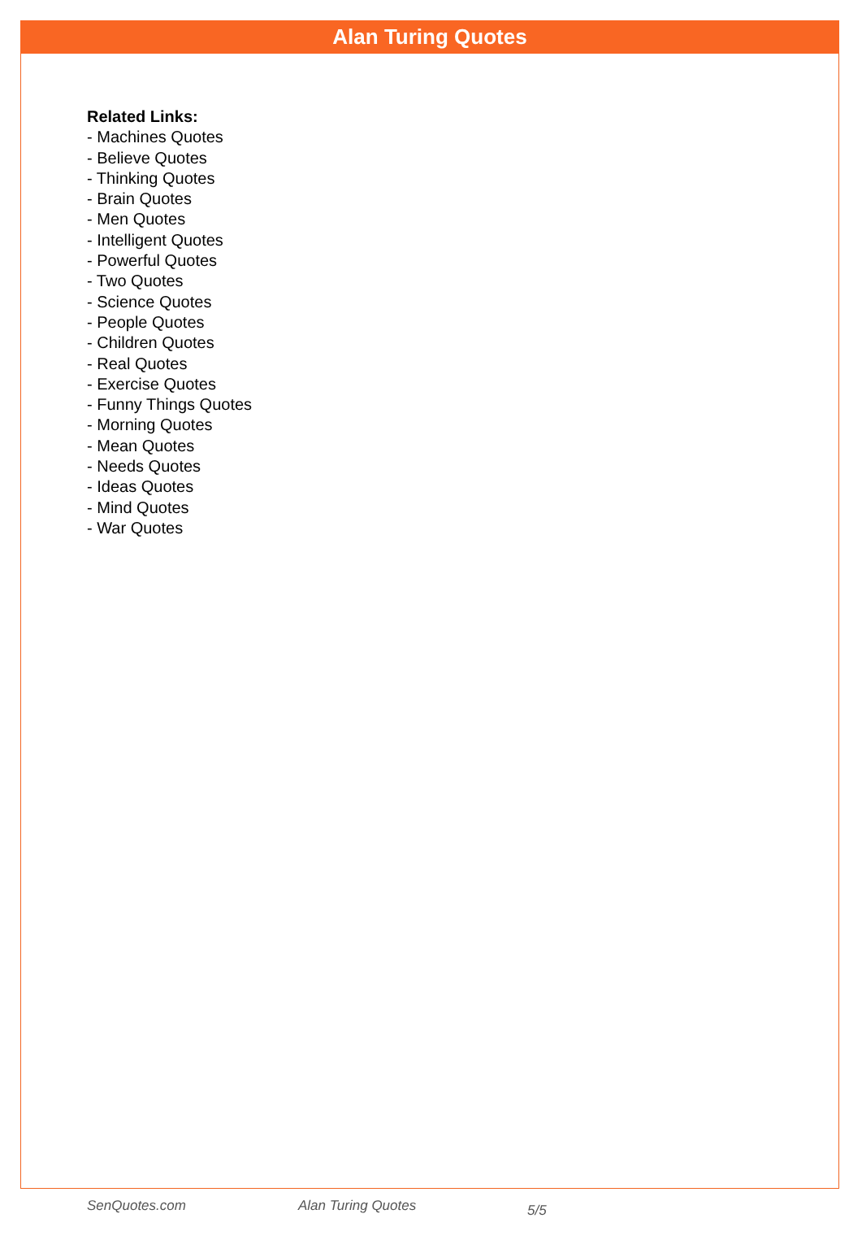Alan Turing Quotes
Related Links:
- Machines Quotes
- Believe Quotes
- Thinking Quotes
- Brain Quotes
- Men Quotes
- Intelligent Quotes
- Powerful Quotes
- Two Quotes
- Science Quotes
- People Quotes
- Children Quotes
- Real Quotes
- Exercise Quotes
- Funny Things Quotes
- Morning Quotes
- Mean Quotes
- Needs Quotes
- Ideas Quotes
- Mind Quotes
- War Quotes
SenQuotes.com Alan Turing Quotes 5/5